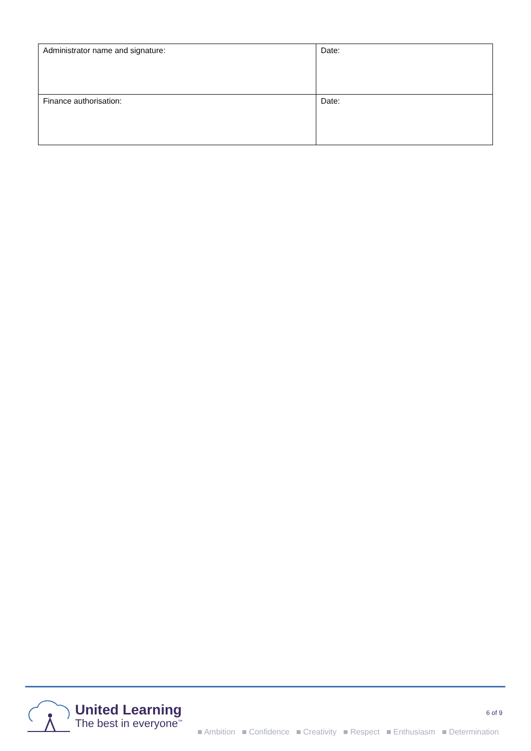| Administrator name and signature: | Date: |
| Finance authorisation: | Date: |
6 of 9
United Learning
The best in everyone<sup>™</sup>
■ Ambition ■ Confidence ■ Creativity ■ Respect ■ Enthusiasm ■ Determination